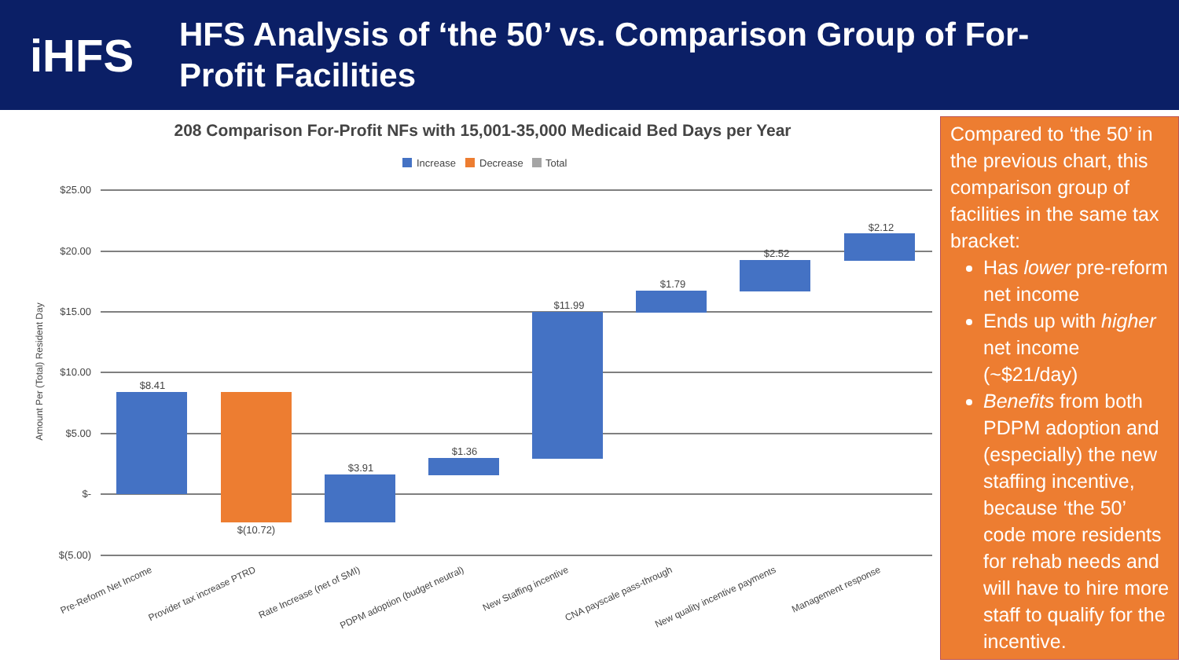iHFS
HFS Analysis of ‘the 50’ vs. Comparison Group of For-
Profit Facilities
208 Comparison For-Profit NFs with 15,001-35,000 Medicaid Bed Days per Year
Increase
Decrease
Total
$25.00
$20.00
$15.00
$10.00
$5.00
$-
$(5.00)
Amount Per (Total) Resident Day
$8.41
$(10.72)
$3.91
$1.36
$11.99
$1.79
$2.52
$2.12
Pre-Reform Net Income
Provider tax increase PTRD
Rate Increase (net of SMI)
PDPM adoption (budget neutral)
New Staffing incentive
CNA payscale pass-through
New quality incentive payments
Management response
Compared to ‘the 50’ in the previous chart, this comparison group of facilities in the same tax bracket:
Has lower pre-reform net income
Ends up with higher net income (~$21/day)
Benefits from both PDPM adoption and (especially) the new staffing incentive, because ‘the 50’ code more residents for rehab needs and will have to hire more staff to qualify for the incentive.